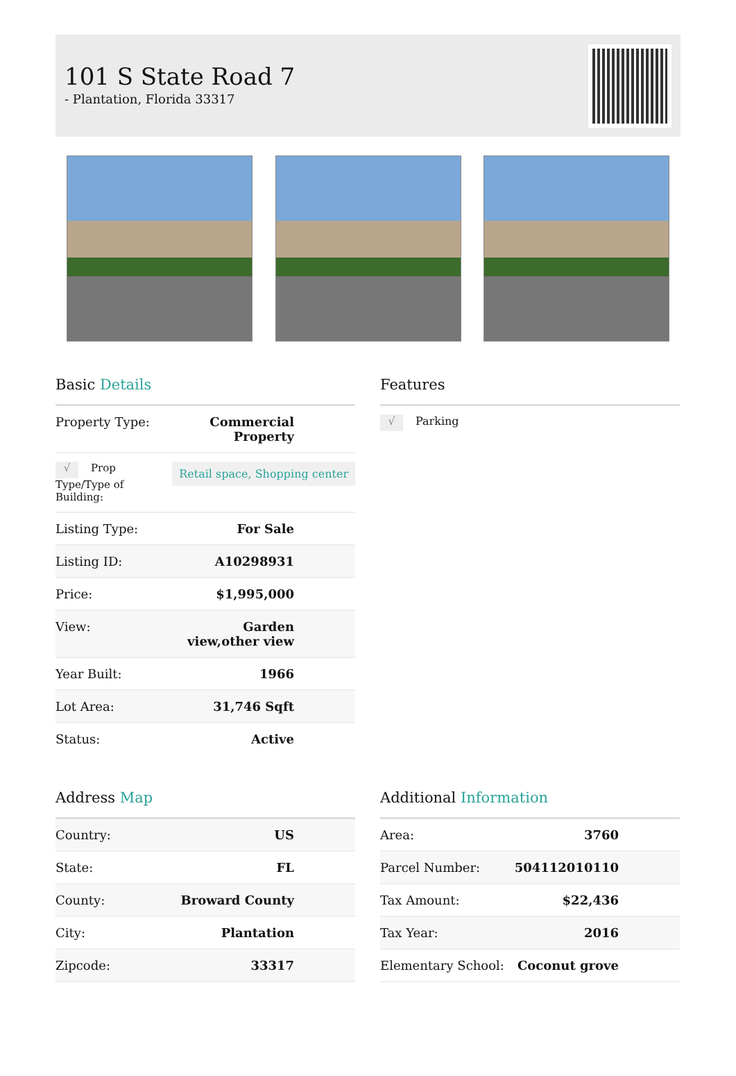101 S State Road 7
- Plantation, Florida 33317
Basic Details
| Property Type: | Commercial Property |
| √ Prop Type/Type of Building: | Retail space, Shopping center |
| Listing Type: | For Sale |
| Listing ID: | A10298931 |
| Price: | $1,995,000 |
| View: | Garden view,other view |
| Year Built: | 1966 |
| Lot Area: | 31,746 Sqft |
| Status: | Active |
Features
| √ Parking |
Address Map
| Country: | US |
| State: | FL |
| County: | Broward County |
| City: | Plantation |
| Zipcode: | 33317 |
Additional Information
| Area: | 3760 |
| Parcel Number: | 504112010110 |
| Tax Amount: | $22,436 |
| Tax Year: | 2016 |
| Elementary School: | Coconut grove |